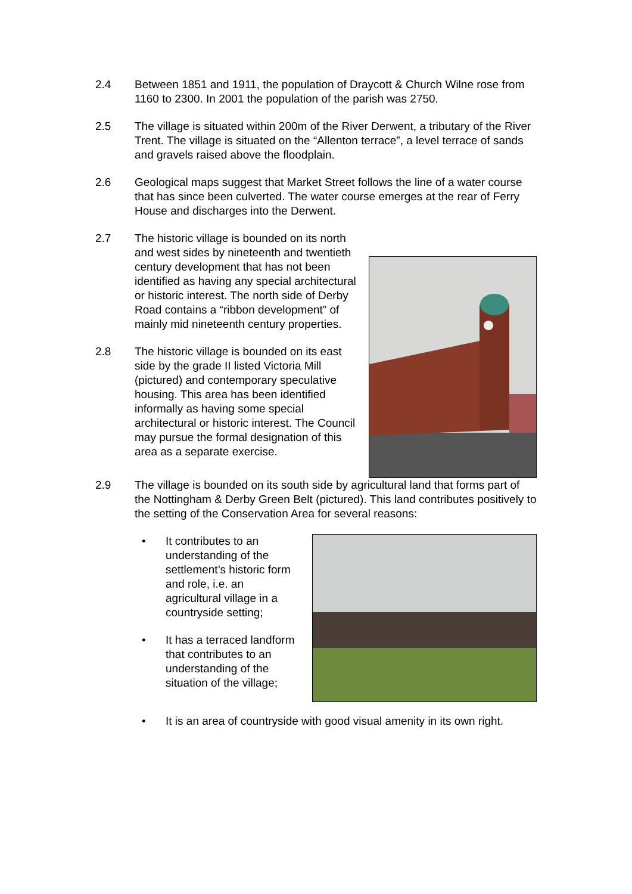2.4 Between 1851 and 1911, the population of Draycott & Church Wilne rose from 1160 to 2300. In 2001 the population of the parish was 2750.
2.5 The village is situated within 200m of the River Derwent, a tributary of the River Trent. The village is situated on the “Allenton terrace”, a level terrace of sands and gravels raised above the floodplain.
2.6 Geological maps suggest that Market Street follows the line of a water course that has since been culverted. The water course emerges at the rear of Ferry House and discharges into the Derwent.
2.7 The historic village is bounded on its north and west sides by nineteenth and twentieth century development that has not been identified as having any special architectural or historic interest. The north side of Derby Road contains a “ribbon development” of mainly mid nineteenth century properties.
2.8 The historic village is bounded on its east side by the grade II listed Victoria Mill (pictured) and contemporary speculative housing. This area has been identified informally as having some special architectural or historic interest. The Council may pursue the formal designation of this area as a separate exercise.
2.9 The village is bounded on its south side by agricultural land that forms part of the Nottingham & Derby Green Belt (pictured). This land contributes positively to the setting of the Conservation Area for several reasons:
• It contributes to an understanding of the settlement’s historic form and role, i.e. an agricultural village in a countryside setting;
• It has a terraced landform that contributes to an understanding of the situation of the village;
• It is an area of countryside with good visual amenity in its own right.